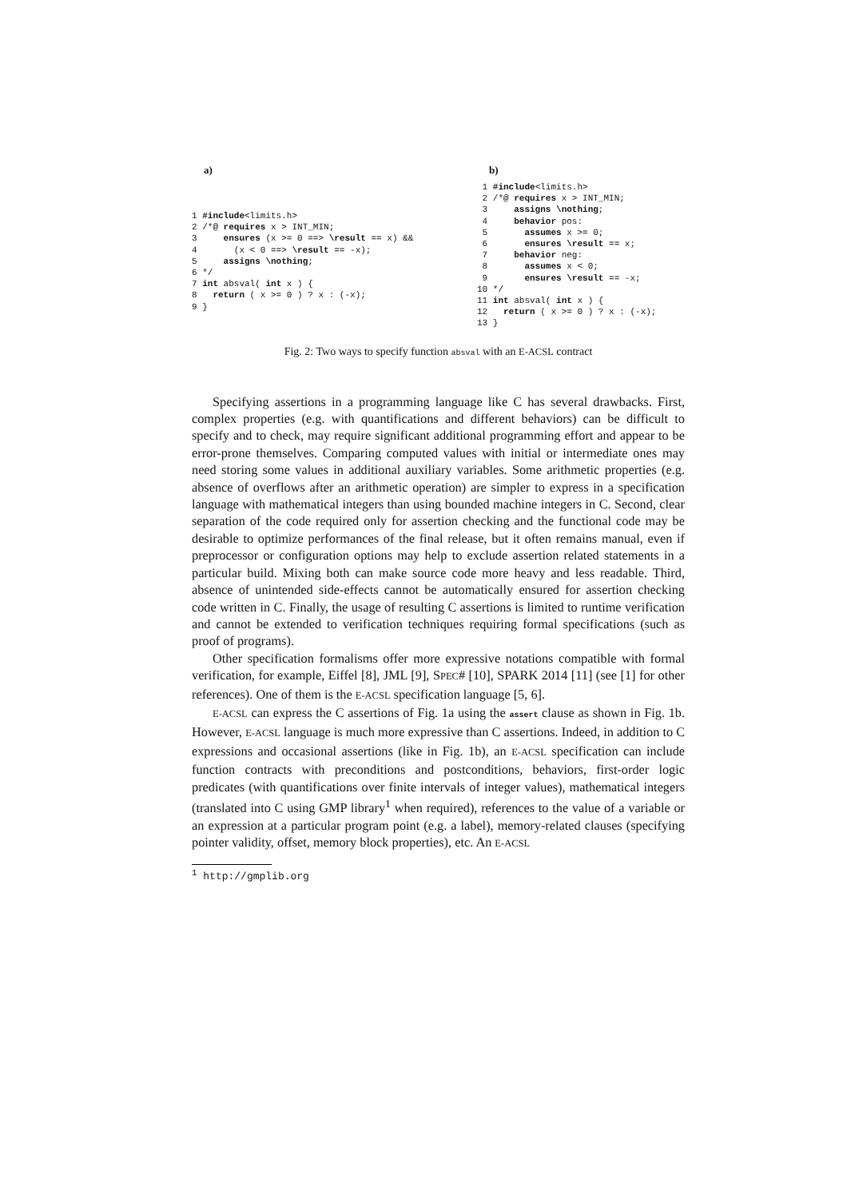a)
1 #include<limits.h>
2 /*@ requires x > INT_MIN;
3     ensures (x >= 0 ==> \result == x) &&
4       (x < 0 ==> \result == -x);
5     assigns \nothing;
6 */
7 int absval( int x ) {
8   return ( x >= 0 ) ? x : (-x);
9 }
b)
 1 #include<limits.h>
 2 /*@ requires x > INT_MIN;
 3     assigns \nothing;
 4     behavior pos:
 5       assumes x >= 0;
 6       ensures \result == x;
 7     behavior neg:
 8       assumes x < 0;
 9       ensures \result == -x;
10 */
11 int absval( int x ) {
12   return ( x >= 0 ) ? x : (-x);
13 }
Fig. 2: Two ways to specify function absval with an E-ACSL contract
Specifying assertions in a programming language like C has several drawbacks. First, complex properties (e.g. with quantifications and different behaviors) can be difficult to specify and to check, may require significant additional programming effort and appear to be error-prone themselves. Comparing computed values with initial or intermediate ones may need storing some values in additional auxiliary variables. Some arithmetic properties (e.g. absence of overflows after an arithmetic operation) are simpler to express in a specification language with mathematical integers than using bounded machine integers in C. Second, clear separation of the code required only for assertion checking and the functional code may be desirable to optimize performances of the final release, but it often remains manual, even if preprocessor or configuration options may help to exclude assertion related statements in a particular build. Mixing both can make source code more heavy and less readable. Third, absence of unintended side-effects cannot be automatically ensured for assertion checking code written in C. Finally, the usage of resulting C assertions is limited to runtime verification and cannot be extended to verification techniques requiring formal specifications (such as proof of programs).
Other specification formalisms offer more expressive notations compatible with formal verification, for example, Eiffel [8], JML [9], SPEC# [10], SPARK 2014 [11] (see [1] for other references). One of them is the E-ACSL specification language [5, 6].
E-ACSL can express the C assertions of Fig. 1a using the assert clause as shown in Fig. 1b. However, E-ACSL language is much more expressive than C assertions. Indeed, in addition to C expressions and occasional assertions (like in Fig. 1b), an E-ACSL specification can include function contracts with preconditions and postconditions, behaviors, first-order logic predicates (with quantifications over finite intervals of integer values), mathematical integers (translated into C using GMP library<sup>1</sup> when required), references to the value of a variable or an expression at a particular program point (e.g. a label), memory-related clauses (specifying pointer validity, offset, memory block properties), etc. An E-ACSL
<sup>1</sup> http://gmplib.org